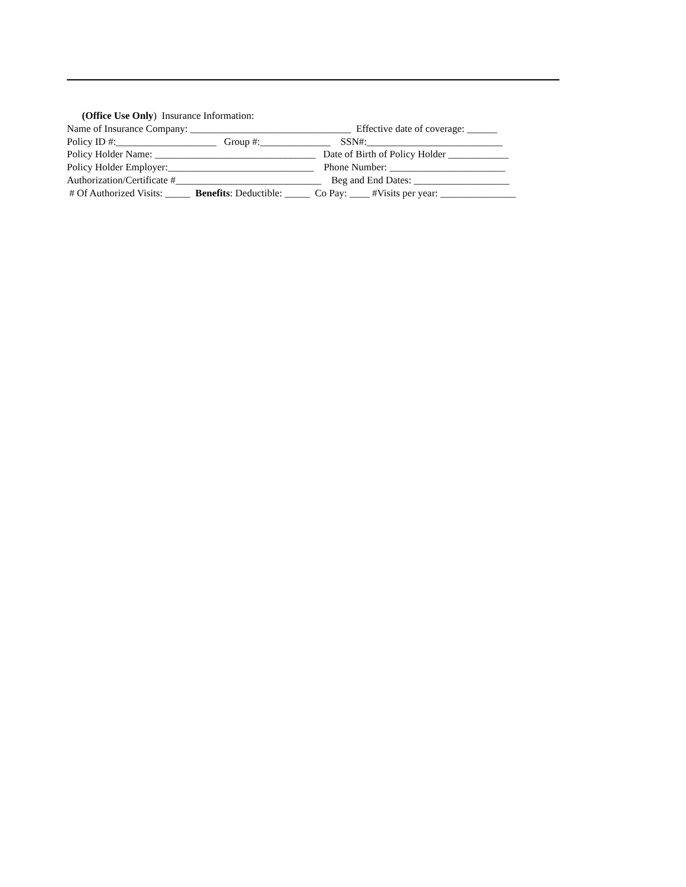(Office Use Only) Insurance Information:
Name of Insurance Company: ________________________________ Effective date of coverage: ______
Policy ID #:____________________ Group #:______________ SSN#:___________________________
Policy Holder Name: ________________________________ Date of Birth of Policy Holder ____________
Policy Holder Employer:_____________________________ Phone Number: _______________________
Authorization/Certificate #_____________________________ Beg and End Dates: ___________________
# Of Authorized Visits: _____ Benefits: Deductible: _____ Co Pay: ____ #Visits per year: _______________